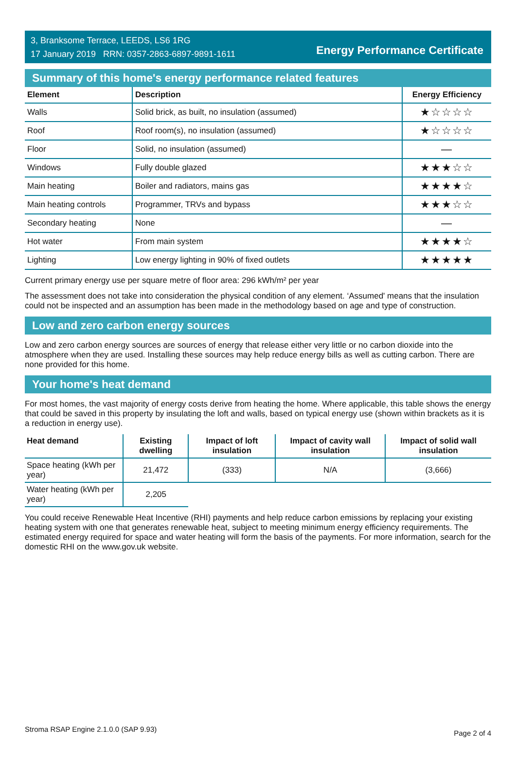3, Branksome Terrace, LEEDS, LS6 1RG
17 January 2019 RRN: 0357-2863-6897-9891-1611
Energy Performance Certificate
Summary of this home's energy performance related features
| Element | Description | Energy Efficiency |
| --- | --- | --- |
| Walls | Solid brick, as built, no insulation (assumed) | ★☆☆☆☆ |
| Roof | Roof room(s), no insulation (assumed) | ★☆☆☆☆ |
| Floor | Solid, no insulation (assumed) | — |
| Windows | Fully double glazed | ★★★☆☆ |
| Main heating | Boiler and radiators, mains gas | ★★★★☆ |
| Main heating controls | Programmer, TRVs and bypass | ★★★☆☆ |
| Secondary heating | None | — |
| Hot water | From main system | ★★★★☆ |
| Lighting | Low energy lighting in 90% of fixed outlets | ★★★★★ |
Current primary energy use per square metre of floor area: 296 kWh/m² per year
The assessment does not take into consideration the physical condition of any element. ‘Assumed' means that the insulation could not be inspected and an assumption has been made in the methodology based on age and type of construction.
Low and zero carbon energy sources
Low and zero carbon energy sources are sources of energy that release either very little or no carbon dioxide into the atmosphere when they are used. Installing these sources may help reduce energy bills as well as cutting carbon. There are none provided for this home.
Your home's heat demand
For most homes, the vast majority of energy costs derive from heating the home. Where applicable, this table shows the energy that could be saved in this property by insulating the loft and walls, based on typical energy use (shown within brackets as it is a reduction in energy use).
| Heat demand | Existing dwelling | Impact of loft insulation | Impact of cavity wall insulation | Impact of solid wall insulation |
| --- | --- | --- | --- | --- |
| Space heating (kWh per year) | 21,472 | (333) | N/A | (3,666) |
| Water heating (kWh per year) | 2,205 | | | |
You could receive Renewable Heat Incentive (RHI) payments and help reduce carbon emissions by replacing your existing heating system with one that generates renewable heat, subject to meeting minimum energy efficiency requirements. The estimated energy required for space and water heating will form the basis of the payments. For more information, search for the domestic RHI on the www.gov.uk website.
Stroma RSAP Engine 2.1.0.0 (SAP 9.93) Page 2 of 4